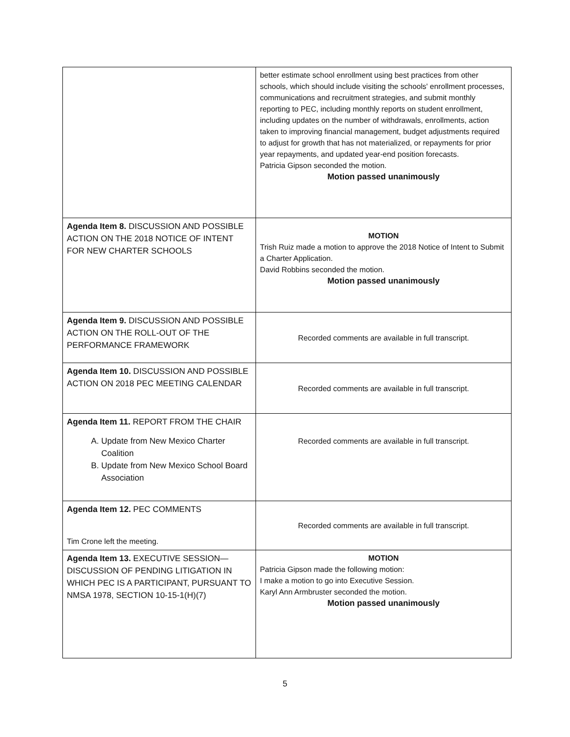| | better estimate school enrollment using best practices from other schools, which should include visiting the schools' enrollment processes, communications and recruitment strategies, and submit monthly reporting to PEC, including monthly reports on student enrollment, including updates on the number of withdrawals, enrollments, action taken to improving financial management, budget adjustments required to adjust for growth that has not materialized, or repayments for prior year repayments, and updated year-end position forecasts. Patricia Gipson seconded the motion. Motion passed unanimously |
| Agenda Item 8. DISCUSSION AND POSSIBLE ACTION ON THE 2018 NOTICE OF INTENT FOR NEW CHARTER SCHOOLS | MOTION Trish Ruiz made a motion to approve the 2018 Notice of Intent to Submit a Charter Application. David Robbins seconded the motion. Motion passed unanimously |
| Agenda Item 9. DISCUSSION AND POSSIBLE ACTION ON THE ROLL-OUT OF THE PERFORMANCE FRAMEWORK | Recorded comments are available in full transcript. |
| Agenda Item 10. DISCUSSION AND POSSIBLE ACTION ON 2018 PEC MEETING CALENDAR | Recorded comments are available in full transcript. |
| Agenda Item 11. REPORT FROM THE CHAIR A. Update from New Mexico Charter Coalition B. Update from New Mexico School Board Association | Recorded comments are available in full transcript. |
| Agenda Item 12. PEC COMMENTS Tim Crone left the meeting. | Recorded comments are available in full transcript. |
| Agenda Item 13. EXECUTIVE SESSION—DISCUSSION OF PENDING LITIGATION IN WHICH PEC IS A PARTICIPANT, PURSUANT TO NMSA 1978, SECTION 10-15-1(H)(7) | MOTION Patricia Gipson made the following motion: I make a motion to go into Executive Session. Karyl Ann Armbruster seconded the motion. Motion passed unanimously |
5